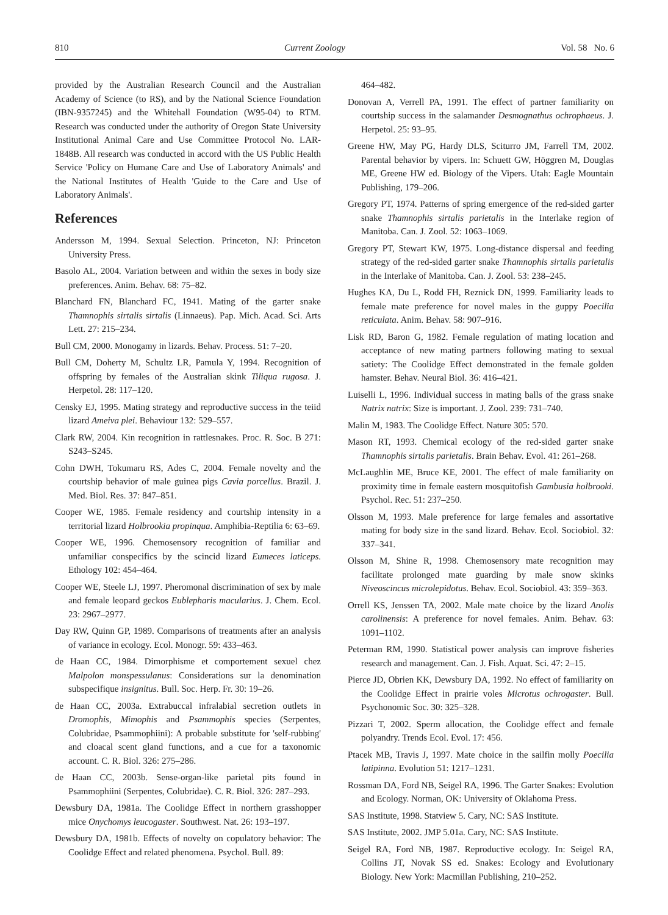810 Current Zoology Vol. 58 No. 6
provided by the Australian Research Council and the Australian Academy of Science (to RS), and by the National Science Foundation (IBN-9357245) and the Whitehall Foundation (W95-04) to RTM. Research was conducted under the authority of Oregon State University Institutional Animal Care and Use Committee Protocol No. LAR-1848B. All research was conducted in accord with the US Public Health Service 'Policy on Humane Care and Use of Laboratory Animals' and the National Institutes of Health 'Guide to the Care and Use of Laboratory Animals'.
References
Andersson M, 1994. Sexual Selection. Princeton, NJ: Princeton University Press.
Basolo AL, 2004. Variation between and within the sexes in body size preferences. Anim. Behav. 68: 75–82.
Blanchard FN, Blanchard FC, 1941. Mating of the garter snake Thamnophis sirtalis sirtalis (Linnaeus). Pap. Mich. Acad. Sci. Arts Lett. 27: 215–234.
Bull CM, 2000. Monogamy in lizards. Behav. Process. 51: 7–20.
Bull CM, Doherty M, Schultz LR, Pamula Y, 1994. Recognition of offspring by females of the Australian skink Tiliqua rugosa. J. Herpetol. 28: 117–120.
Censky EJ, 1995. Mating strategy and reproductive success in the teiid lizard Ameiva plei. Behaviour 132: 529–557.
Clark RW, 2004. Kin recognition in rattlesnakes. Proc. R. Soc. B 271: S243–S245.
Cohn DWH, Tokumaru RS, Ades C, 2004. Female novelty and the courtship behavior of male guinea pigs Cavia porcellus. Brazil. J. Med. Biol. Res. 37: 847–851.
Cooper WE, 1985. Female residency and courtship intensity in a territorial lizard Holbrookia propinqua. Amphibia-Reptilia 6: 63–69.
Cooper WE, 1996. Chemosensory recognition of familiar and unfamiliar conspecifics by the scincid lizard Eumeces laticeps. Ethology 102: 454–464.
Cooper WE, Steele LJ, 1997. Pheromonal discrimination of sex by male and female leopard geckos Eublepharis macularius. J. Chem. Ecol. 23: 2967–2977.
Day RW, Quinn GP, 1989. Comparisons of treatments after an analysis of variance in ecology. Ecol. Monogr. 59: 433–463.
de Haan CC, 1984. Dimorphisme et comportement sexuel chez Malpolon monspessulanus: Considerations sur la denomination subspecifique insignitus. Bull. Soc. Herp. Fr. 30: 19–26.
de Haan CC, 2003a. Extrabuccal infralabial secretion outlets in Dromophis, Mimophis and Psammophis species (Serpentes, Colubridae, Psammophiini): A probable substitute for 'self-rubbing' and cloacal scent gland functions, and a cue for a taxonomic account. C. R. Biol. 326: 275–286.
de Haan CC, 2003b. Sense-organ-like parietal pits found in Psammophiini (Serpentes, Colubridae). C. R. Biol. 326: 287–293.
Dewsbury DA, 1981a. The Coolidge Effect in northern grasshopper mice Onychomys leucogaster. Southwest. Nat. 26: 193–197.
Dewsbury DA, 1981b. Effects of novelty on copulatory behavior: The Coolidge Effect and related phenomena. Psychol. Bull. 89:
464–482.
Donovan A, Verrell PA, 1991. The effect of partner familiarity on courtship success in the salamander Desmognathus ochrophaeus. J. Herpetol. 25: 93–95.
Greene HW, May PG, Hardy DLS, Sciturro JM, Farrell TM, 2002. Parental behavior by vipers. In: Schuett GW, Höggren M, Douglas ME, Greene HW ed. Biology of the Vipers. Utah: Eagle Mountain Publishing, 179–206.
Gregory PT, 1974. Patterns of spring emergence of the red-sided garter snake Thamnophis sirtalis parietalis in the Interlake region of Manitoba. Can. J. Zool. 52: 1063–1069.
Gregory PT, Stewart KW, 1975. Long-distance dispersal and feeding strategy of the red-sided garter snake Thamnophis sirtalis parietalis in the Interlake of Manitoba. Can. J. Zool. 53: 238–245.
Hughes KA, Du L, Rodd FH, Reznick DN, 1999. Familiarity leads to female mate preference for novel males in the guppy Poecilia reticulata. Anim. Behav. 58: 907–916.
Lisk RD, Baron G, 1982. Female regulation of mating location and acceptance of new mating partners following mating to sexual satiety: The Coolidge Effect demonstrated in the female golden hamster. Behav. Neural Biol. 36: 416–421.
Luiselli L, 1996. Individual success in mating balls of the grass snake Natrix natrix: Size is important. J. Zool. 239: 731–740.
Malin M, 1983. The Coolidge Effect. Nature 305: 570.
Mason RT, 1993. Chemical ecology of the red-sided garter snake Thamnophis sirtalis parietalis. Brain Behav. Evol. 41: 261–268.
McLaughlin ME, Bruce KE, 2001. The effect of male familiarity on proximity time in female eastern mosquitofish Gambusia holbrooki. Psychol. Rec. 51: 237–250.
Olsson M, 1993. Male preference for large females and assortative mating for body size in the sand lizard. Behav. Ecol. Sociobiol. 32: 337–341.
Olsson M, Shine R, 1998. Chemosensory mate recognition may facilitate prolonged mate guarding by male snow skinks Niveoscincus microlepidotus. Behav. Ecol. Sociobiol. 43: 359–363.
Orrell KS, Jenssen TA, 2002. Male mate choice by the lizard Anolis carolinensis: A preference for novel females. Anim. Behav. 63: 1091–1102.
Peterman RM, 1990. Statistical power analysis can improve fisheries research and management. Can. J. Fish. Aquat. Sci. 47: 2–15.
Pierce JD, Obrien KK, Dewsbury DA, 1992. No effect of familiarity on the Coolidge Effect in prairie voles Microtus ochrogaster. Bull. Psychonomic Soc. 30: 325–328.
Pizzari T, 2002. Sperm allocation, the Coolidge effect and female polyandry. Trends Ecol. Evol. 17: 456.
Ptacek MB, Travis J, 1997. Mate choice in the sailfin molly Poecilia latipinna. Evolution 51: 1217–1231.
Rossman DA, Ford NB, Seigel RA, 1996. The Garter Snakes: Evolution and Ecology. Norman, OK: University of Oklahoma Press.
SAS Institute, 1998. Statview 5. Cary, NC: SAS Institute.
SAS Institute, 2002. JMP 5.01a. Cary, NC: SAS Institute.
Seigel RA, Ford NB, 1987. Reproductive ecology. In: Seigel RA, Collins JT, Novak SS ed. Snakes: Ecology and Evolutionary Biology. New York: Macmillan Publishing, 210–252.